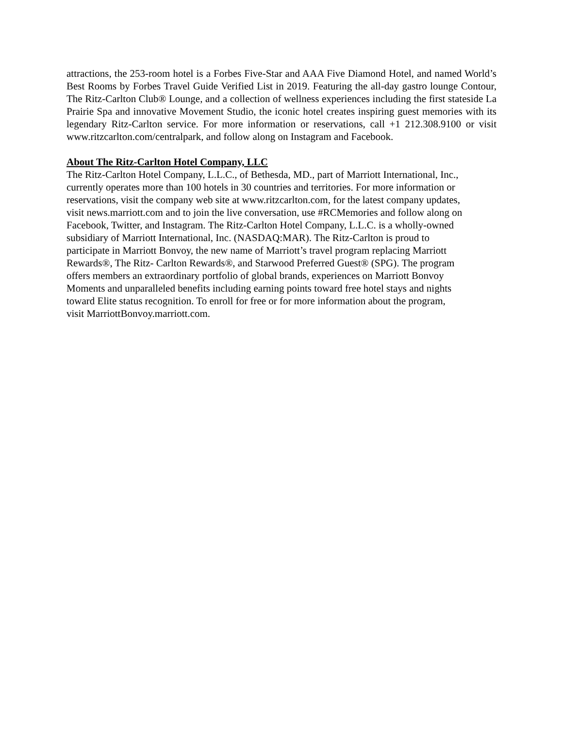attractions, the 253-room hotel is a Forbes Five-Star and AAA Five Diamond Hotel, and named World’s Best Rooms by Forbes Travel Guide Verified List in 2019. Featuring the all-day gastro lounge Contour, The Ritz-Carlton Club® Lounge, and a collection of wellness experiences including the first stateside La Prairie Spa and innovative Movement Studio, the iconic hotel creates inspiring guest memories with its legendary Ritz-Carlton service. For more information or reservations, call +1 212.308.9100 or visit www.ritzcarlton.com/centralpark, and follow along on Instagram and Facebook.
About The Ritz-Carlton Hotel Company, LLC
The Ritz-Carlton Hotel Company, L.L.C., of Bethesda, MD., part of Marriott International, Inc.,
currently operates more than 100 hotels in 30 countries and territories. For more information or
reservations, visit the company web site at www.ritzcarlton.com, for the latest company updates,
visit news.marriott.com and to join the live conversation, use #RCMemories and follow along on
Facebook, Twitter, and Instagram. The Ritz-Carlton Hotel Company, L.L.C. is a wholly-owned
subsidiary of Marriott International, Inc. (NASDAQ:MAR). The Ritz-Carlton is proud to
participate in Marriott Bonvoy, the new name of Marriott’s travel program replacing Marriott
Rewards®, The Ritz- Carlton Rewards®, and Starwood Preferred Guest® (SPG). The program
offers members an extraordinary portfolio of global brands, experiences on Marriott Bonvoy
Moments and unparalleled benefits including earning points toward free hotel stays and nights
toward Elite status recognition. To enroll for free or for more information about the program,
visit MarriottBonvoy.marriott.com.